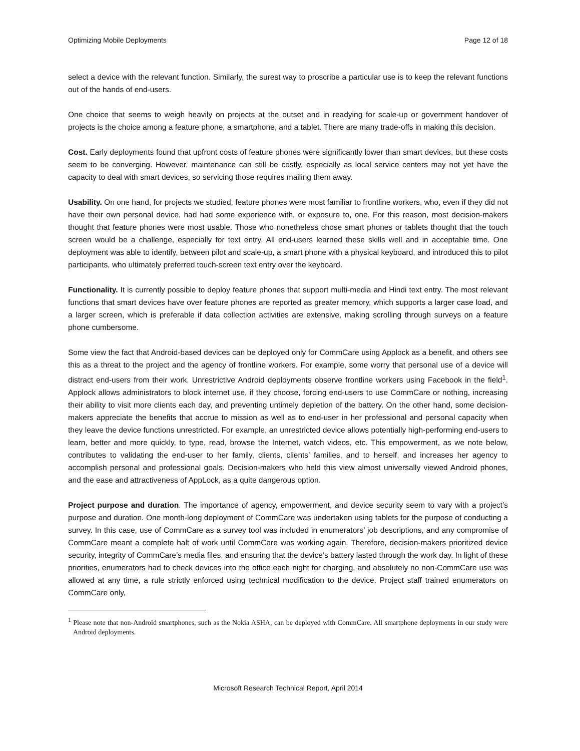Optimizing Mobile Deployments Page 12 of 18
select a device with the relevant function. Similarly, the surest way to proscribe a particular use is to keep the relevant functions out of the hands of end-users.
One choice that seems to weigh heavily on projects at the outset and in readying for scale-up or government handover of projects is the choice among a feature phone, a smartphone, and a tablet. There are many trade-offs in making this decision.
Cost. Early deployments found that upfront costs of feature phones were significantly lower than smart devices, but these costs seem to be converging. However, maintenance can still be costly, especially as local service centers may not yet have the capacity to deal with smart devices, so servicing those requires mailing them away.
Usability. On one hand, for projects we studied, feature phones were most familiar to frontline workers, who, even if they did not have their own personal device, had had some experience with, or exposure to, one. For this reason, most decision-makers thought that feature phones were most usable. Those who nonetheless chose smart phones or tablets thought that the touch screen would be a challenge, especially for text entry. All end-users learned these skills well and in acceptable time. One deployment was able to identify, between pilot and scale-up, a smart phone with a physical keyboard, and introduced this to pilot participants, who ultimately preferred touch-screen text entry over the keyboard.
Functionality. It is currently possible to deploy feature phones that support multi-media and Hindi text entry. The most relevant functions that smart devices have over feature phones are reported as greater memory, which supports a larger case load, and a larger screen, which is preferable if data collection activities are extensive, making scrolling through surveys on a feature phone cumbersome.
Some view the fact that Android-based devices can be deployed only for CommCare using Applock as a benefit, and others see this as a threat to the project and the agency of frontline workers. For example, some worry that personal use of a device will distract end-users from their work. Unrestrictive Android deployments observe frontline workers using Facebook in the field<sup>1</sup>. Applock allows administrators to block internet use, if they choose, forcing end-users to use CommCare or nothing, increasing their ability to visit more clients each day, and preventing untimely depletion of the battery. On the other hand, some decision-makers appreciate the benefits that accrue to mission as well as to end-user in her professional and personal capacity when they leave the device functions unrestricted. For example, an unrestricted device allows potentially high-performing end-users to learn, better and more quickly, to type, read, browse the Internet, watch videos, etc. This empowerment, as we note below, contributes to validating the end-user to her family, clients, clients’ families, and to herself, and increases her agency to accomplish personal and professional goals. Decision-makers who held this view almost universally viewed Android phones, and the ease and attractiveness of AppLock, as a quite dangerous option.
Project purpose and duration. The importance of agency, empowerment, and device security seem to vary with a project’s purpose and duration. One month-long deployment of CommCare was undertaken using tablets for the purpose of conducting a survey. In this case, use of CommCare as a survey tool was included in enumerators’ job descriptions, and any compromise of CommCare meant a complete halt of work until CommCare was working again. Therefore, decision-makers prioritized device security, integrity of CommCare’s media files, and ensuring that the device’s battery lasted through the work day. In light of these priorities, enumerators had to check devices into the office each night for charging, and absolutely no non-CommCare use was allowed at any time, a rule strictly enforced using technical modification to the device. Project staff trained enumerators on CommCare only,
<sup>1</sup> Please note that non-Android smartphones, such as the Nokia ASHA, can be deployed with CommCare. All smartphone deployments in our study were Android deployments.
Microsoft Research Technical Report, April 2014